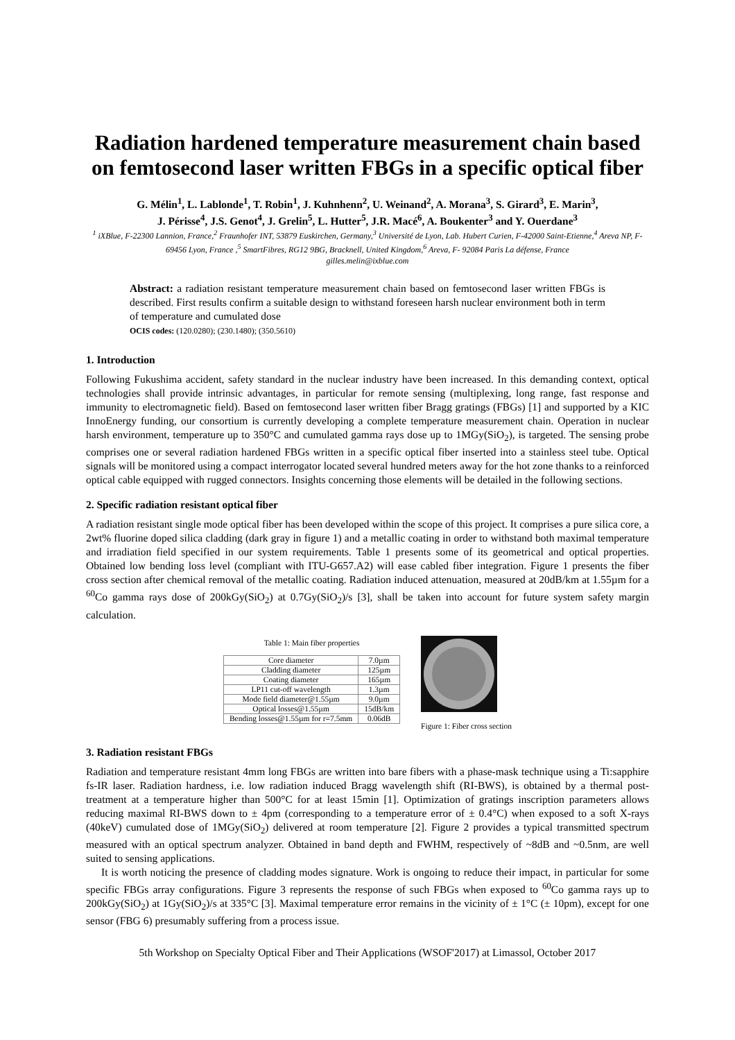Radiation hardened temperature measurement chain based on femtosecond laser written FBGs in a specific optical fiber
G. Mélin<sup>1</sup>, L. Lablonde<sup>1</sup>, T. Robin<sup>1</sup>, J. Kuhnhenn<sup>2</sup>, U. Weinand<sup>2</sup>, A. Morana<sup>3</sup>, S. Girard<sup>3</sup>, E. Marin<sup>3</sup>,
J. Périsse<sup>4</sup>, J.S. Genot<sup>4</sup>, J. Grelin<sup>5</sup>, L. Hutter<sup>5</sup>, J.R. Macé<sup>6</sup>, A. Boukenter<sup>3</sup> and Y. Ouerdane<sup>3</sup>
<sup>1</sup> iXBlue, F-22300 Lannion, France,<sup>2</sup> Fraunhofer INT, 53879 Euskirchen, Germany,<sup>3</sup> Université de Lyon, Lab. Hubert Curien, F-42000 Saint-Etienne,<sup>4</sup> Areva NP, F-69456 Lyon, France ,<sup>5</sup> SmartFibres, RG12 9BG, Bracknell, United Kingdom,<sup>6</sup> Areva, F- 92084 Paris La défense, France
gilles.melin@ixblue.com
Abstract: a radiation resistant temperature measurement chain based on femtosecond laser written FBGs is described. First results confirm a suitable design to withstand foreseen harsh nuclear environment both in term of temperature and cumulated dose
OCIS codes: (120.0280); (230.1480); (350.5610)
1. Introduction
Following Fukushima accident, safety standard in the nuclear industry have been increased. In this demanding context, optical technologies shall provide intrinsic advantages, in particular for remote sensing (multiplexing, long range, fast response and immunity to electromagnetic field). Based on femtosecond laser written fiber Bragg gratings (FBGs) [1] and supported by a KIC InnoEnergy funding, our consortium is currently developing a complete temperature measurement chain. Operation in nuclear harsh environment, temperature up to 350°C and cumulated gamma rays dose up to 1MGy(SiO<sub>2</sub>), is targeted. The sensing probe comprises one or several radiation hardened FBGs written in a specific optical fiber inserted into a stainless steel tube. Optical signals will be monitored using a compact interrogator located several hundred meters away for the hot zone thanks to a reinforced optical cable equipped with rugged connectors. Insights concerning those elements will be detailed in the following sections.
2. Specific radiation resistant optical fiber
A radiation resistant single mode optical fiber has been developed within the scope of this project. It comprises a pure silica core, a 2wt% fluorine doped silica cladding (dark gray in figure 1) and a metallic coating in order to withstand both maximal temperature and irradiation field specified in our system requirements. Table 1 presents some of its geometrical and optical properties. Obtained low bending loss level (compliant with ITU-G657.A2) will ease cabled fiber integration. Figure 1 presents the fiber cross section after chemical removal of the metallic coating. Radiation induced attenuation, measured at 20dB/km at 1.55µm for a <sup>60</sup>Co gamma rays dose of 200kGy(SiO<sub>2</sub>) at 0.7Gy(SiO<sub>2</sub>)/s [3], shall be taken into account for future system safety margin calculation.
Table 1: Main fiber properties
| Core diameter | 7.0µm |
| Cladding diameter | 125µm |
| Coating diameter | 165µm |
| LP11 cut-off wavelength | 1.3µm |
| Mode field diameter@1.55µm | 9.0µm |
| Optical losses@1.55µm | 15dB/km |
| Bending losses@1.55µm for r=7.5mm | 0.06dB |
Figure 1: Fiber cross section
3. Radiation resistant FBGs
Radiation and temperature resistant 4mm long FBGs are written into bare fibers with a phase-mask technique using a Ti:sapphire fs-IR laser. Radiation hardness, i.e. low radiation induced Bragg wavelength shift (RI-BWS), is obtained by a thermal post-treatment at a temperature higher than 500°C for at least 15min [1]. Optimization of gratings inscription parameters allows reducing maximal RI-BWS down to ± 4pm (corresponding to a temperature error of ± 0.4°C) when exposed to a soft X-rays (40keV) cumulated dose of 1MGy(SiO<sub>2</sub>) delivered at room temperature [2]. Figure 2 provides a typical transmitted spectrum measured with an optical spectrum analyzer. Obtained in band depth and FWHM, respectively of ~8dB and ~0.5nm, are well suited to sensing applications.
It is worth noticing the presence of cladding modes signature. Work is ongoing to reduce their impact, in particular for some specific FBGs array configurations. Figure 3 represents the response of such FBGs when exposed to <sup>60</sup>Co gamma rays up to 200kGy(SiO<sub>2</sub>) at 1Gy(SiO<sub>2</sub>)/s at 335°C [3]. Maximal temperature error remains in the vicinity of ± 1°C (± 10pm), except for one sensor (FBG 6) presumably suffering from a process issue.
5th Workshop on Specialty Optical Fiber and Their Applications (WSOF'2017) at Limassol, October 2017